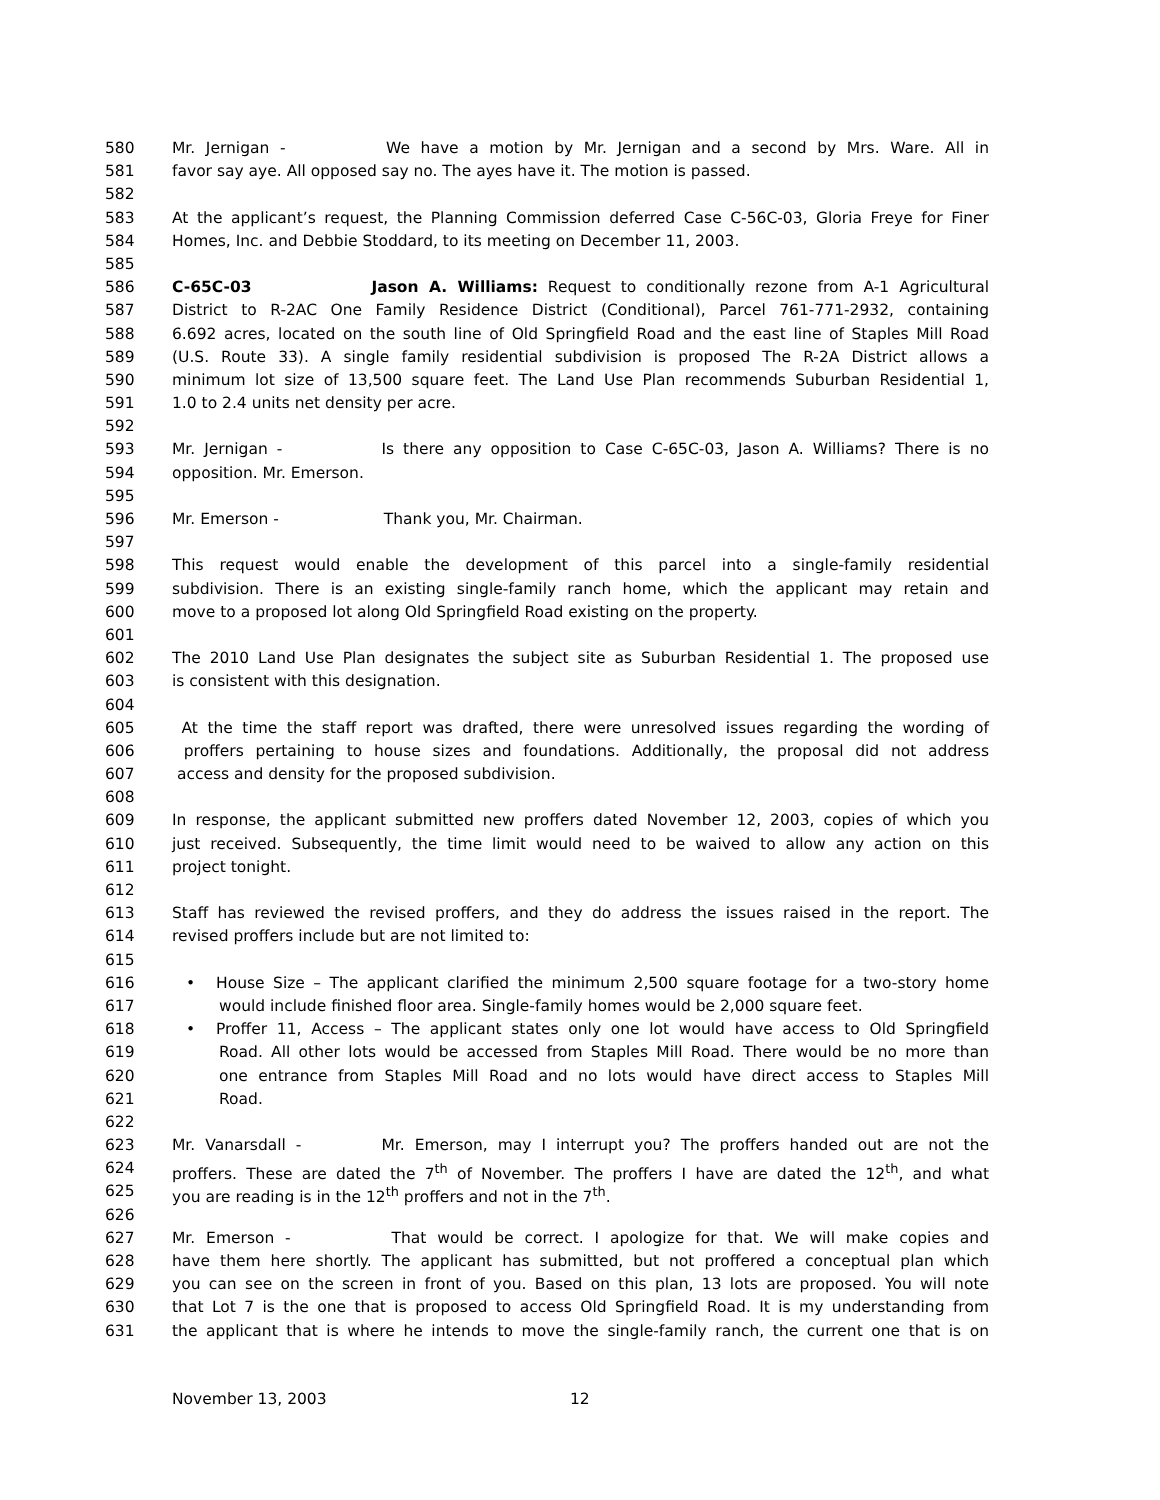580 Mr. Jernigan - We have a motion by Mr. Jernigan and a second by Mrs. Ware. All in
581 favor say aye. All opposed say no. The ayes have it. The motion is passed.
582
583 At the applicant’s request, the Planning Commission deferred Case C-56C-03, Gloria Freye for Finer
584 Homes, Inc. and Debbie Stoddard, to its meeting on December 11, 2003.
585
586 C-65C-03 Jason A. Williams: Request to conditionally rezone from A-1 Agricultural
587 District to R-2AC One Family Residence District (Conditional), Parcel 761-771-2932, containing
588 6.692 acres, located on the south line of Old Springfield Road and the east line of Staples Mill Road
589 (U.S. Route 33). A single family residential subdivision is proposed The R-2A District allows a
590 minimum lot size of 13,500 square feet. The Land Use Plan recommends Suburban Residential 1,
591 1.0 to 2.4 units net density per acre.
592
593 Mr. Jernigan - Is there any opposition to Case C-65C-03, Jason A. Williams? There is no
594 opposition. Mr. Emerson.
595
596 Mr. Emerson - Thank you, Mr. Chairman.
597
598 This request would enable the development of this parcel into a single-family residential
599 subdivision. There is an existing single-family ranch home, which the applicant may retain and
600 move to a proposed lot along Old Springfield Road existing on the property.
601
602 The 2010 Land Use Plan designates the subject site as Suburban Residential 1. The proposed use
603 is consistent with this designation.
604
605 At the time the staff report was drafted, there were unresolved issues regarding the wording of
606 proffers pertaining to house sizes and foundations. Additionally, the proposal did not address
607 access and density for the proposed subdivision.
608
609 In response, the applicant submitted new proffers dated November 12, 2003, copies of which you
610 just received. Subsequently, the time limit would need to be waived to allow any action on this
611 project tonight.
612
613 Staff has reviewed the revised proffers, and they do address the issues raised in the report. The
614 revised proffers include but are not limited to:
615
616 • House Size – The applicant clarified the minimum 2,500 square footage for a two-story home
617 would include finished floor area. Single-family homes would be 2,000 square feet.
618 • Proffer 11, Access – The applicant states only one lot would have access to Old Springfield
619 Road. All other lots would be accessed from Staples Mill Road. There would be no more than
620 one entrance from Staples Mill Road and no lots would have direct access to Staples Mill
621 Road.
622
623 Mr. Vanarsdall - Mr. Emerson, may I interrupt you? The proffers handed out are not the
624 proffers. These are dated the 7<sup>th</sup> of November. The proffers I have are dated the 12<sup>th</sup>, and what
625 you are reading is in the 12<sup>th</sup> proffers and not in the 7<sup>th</sup>.
626
627 Mr. Emerson - That would be correct. I apologize for that. We will make copies and
628 have them here shortly. The applicant has submitted, but not proffered a conceptual plan which
629 you can see on the screen in front of you. Based on this plan, 13 lots are proposed. You will note
630 that Lot 7 is the one that is proposed to access Old Springfield Road. It is my understanding from
631 the applicant that is where he intends to move the single-family ranch, the current one that is on
November 13, 2003 12